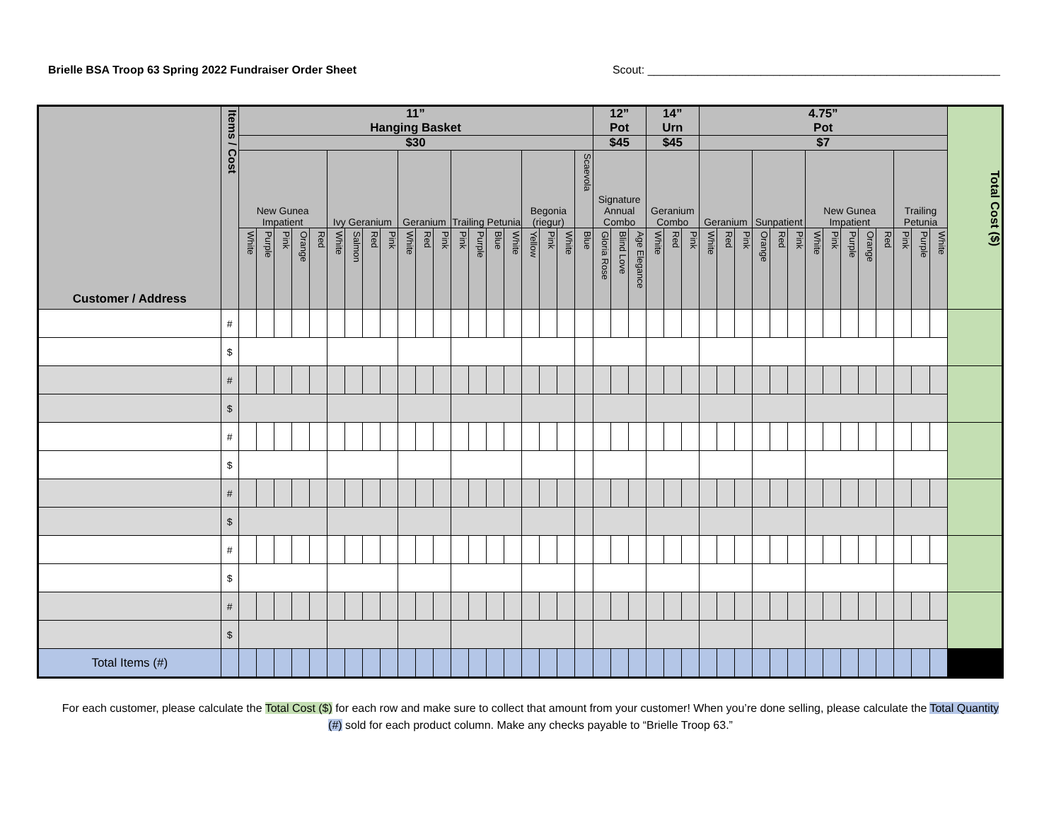Brielle BSA Troop 63 Spring 2022 Fundraiser Order Sheet Scout: ________________________________________________________
| Customer / Address | Items / Cost | 11” Hanging Basket | | | | | | | | | | | | | | | | | | | | 12” Pot | | | 14” Urn | | | 4.75” Pot | | | | | | | | | | | | | | Total Cost ($) |
| | | $30 | | | | | | | | | | | | | | | | | | | | $45 | | | $45 | | | $7 | | | | | | | | | | | | | | |
| | | New Gunea Impatient | | | | | Ivy Geranium | | | | Geranium | | | Trailing Petunia | | | | Begonia (riegur) | | | Scaevola | Signature Annual Combo | | | Geranium Combo | | | Geranium | | | Sunpatient | | | New Gunea Impatient | | | | | Trailing Petunia | | | |
| | | White | Purple | Pink | Orange | Red | White | Salmon | Red | Pink | White | Red | Pink | Pink | Purple | Blue | White | Yellow | Pink | White | Blue | Gloria Rose | Blind Love | Age Elegance | White | Red | Pink | White | Red | Pink | Orange | Red | Pink | White | Pink | Purple | Orange | Red | Pink | Purple | White | |
| | # | | | | | | | | | | | | | | | | | | | | | | | | | | | | | | | | | | | | | | | | | |
| | $ | | | | | | | | | | | | | | | | | | | | | | | | | | | | | | | | | | | | | | | | | |
| | # | | | | | | | | | | | | | | | | | | | | | | | | | | | | | | | | | | | | | | | | | |
| | $ | | | | | | | | | | | | | | | | | | | | | | | | | | | | | | | | | | | | | | | | | |
| | # | | | | | | | | | | | | | | | | | | | | | | | | | | | | | | | | | | | | | | | | | |
| | $ | | | | | | | | | | | | | | | | | | | | | | | | | | | | | | | | | | | | | | | | | |
| | # | | | | | | | | | | | | | | | | | | | | | | | | | | | | | | | | | | | | | | | | | |
| | $ | | | | | | | | | | | | | | | | | | | | | | | | | | | | | | | | | | | | | | | | | |
| | # | | | | | | | | | | | | | | | | | | | | | | | | | | | | | | | | | | | | | | | | | |
| | $ | | | | | | | | | | | | | | | | | | | | | | | | | | | | | | | | | | | | | | | | | |
| | # | | | | | | | | | | | | | | | | | | | | | | | | | | | | | | | | | | | | | | | | | |
| | $ | | | | | | | | | | | | | | | | | | | | | | | | | | | | | | | | | | | | | | | | | |
| Total Items (#) | | | | | | | | | | | | | | | | | | | | | | | | | | | | | | | | | | | | | | | | | | |
For each customer, please calculate the Total Cost ($) for each row and make sure to collect that amount from your customer! When you’re done selling, please calculate the Total Quantity (#) sold for each product column. Make any checks payable to “Brielle Troop 63.”